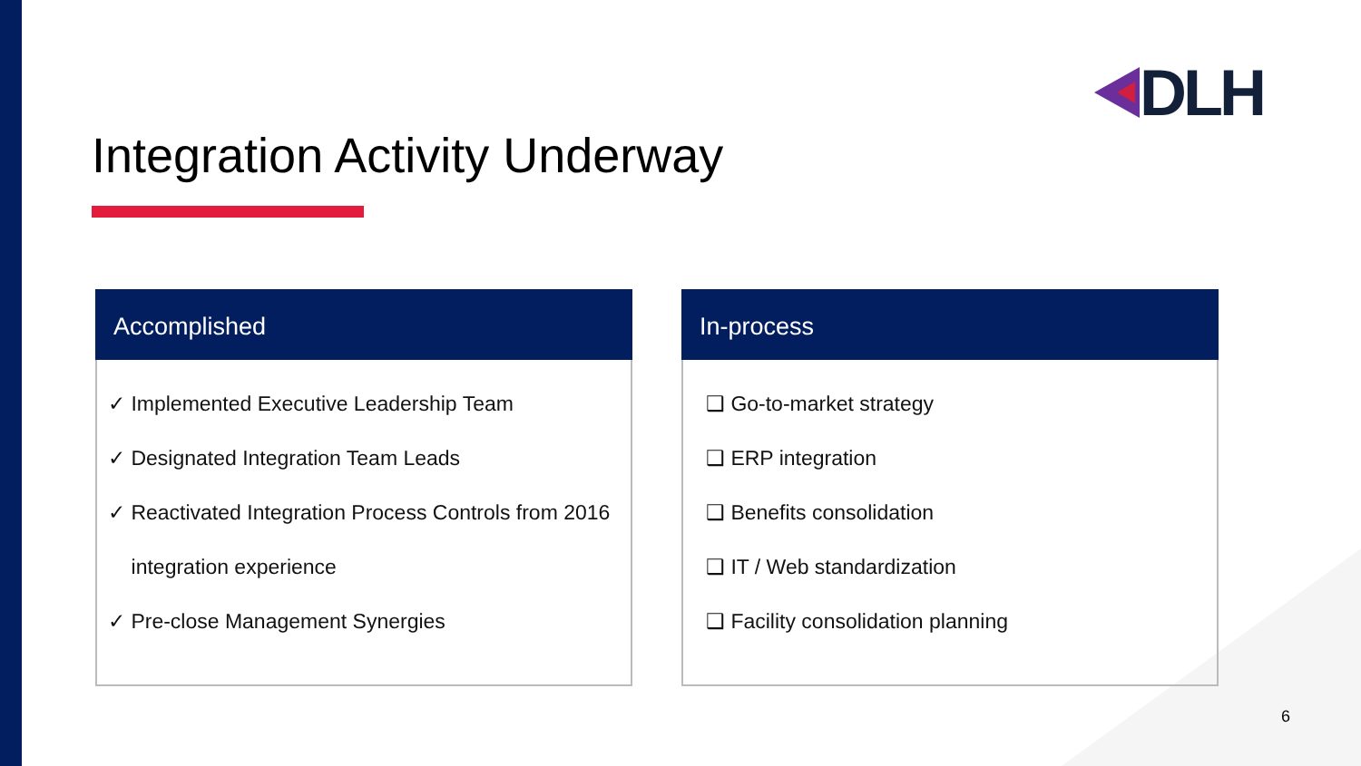DLH
Integration Activity Underway
Accomplished
✓ Implemented Executive Leadership Team
✓ Designated Integration Team Leads
✓ Reactivated Integration Process Controls from 2016
integration experience
✓ Pre-close Management Synergies
In-process
❑ Go-to-market strategy
❑ ERP integration
❑ Benefits consolidation
❑ IT / Web standardization
❑ Facility consolidation planning
6